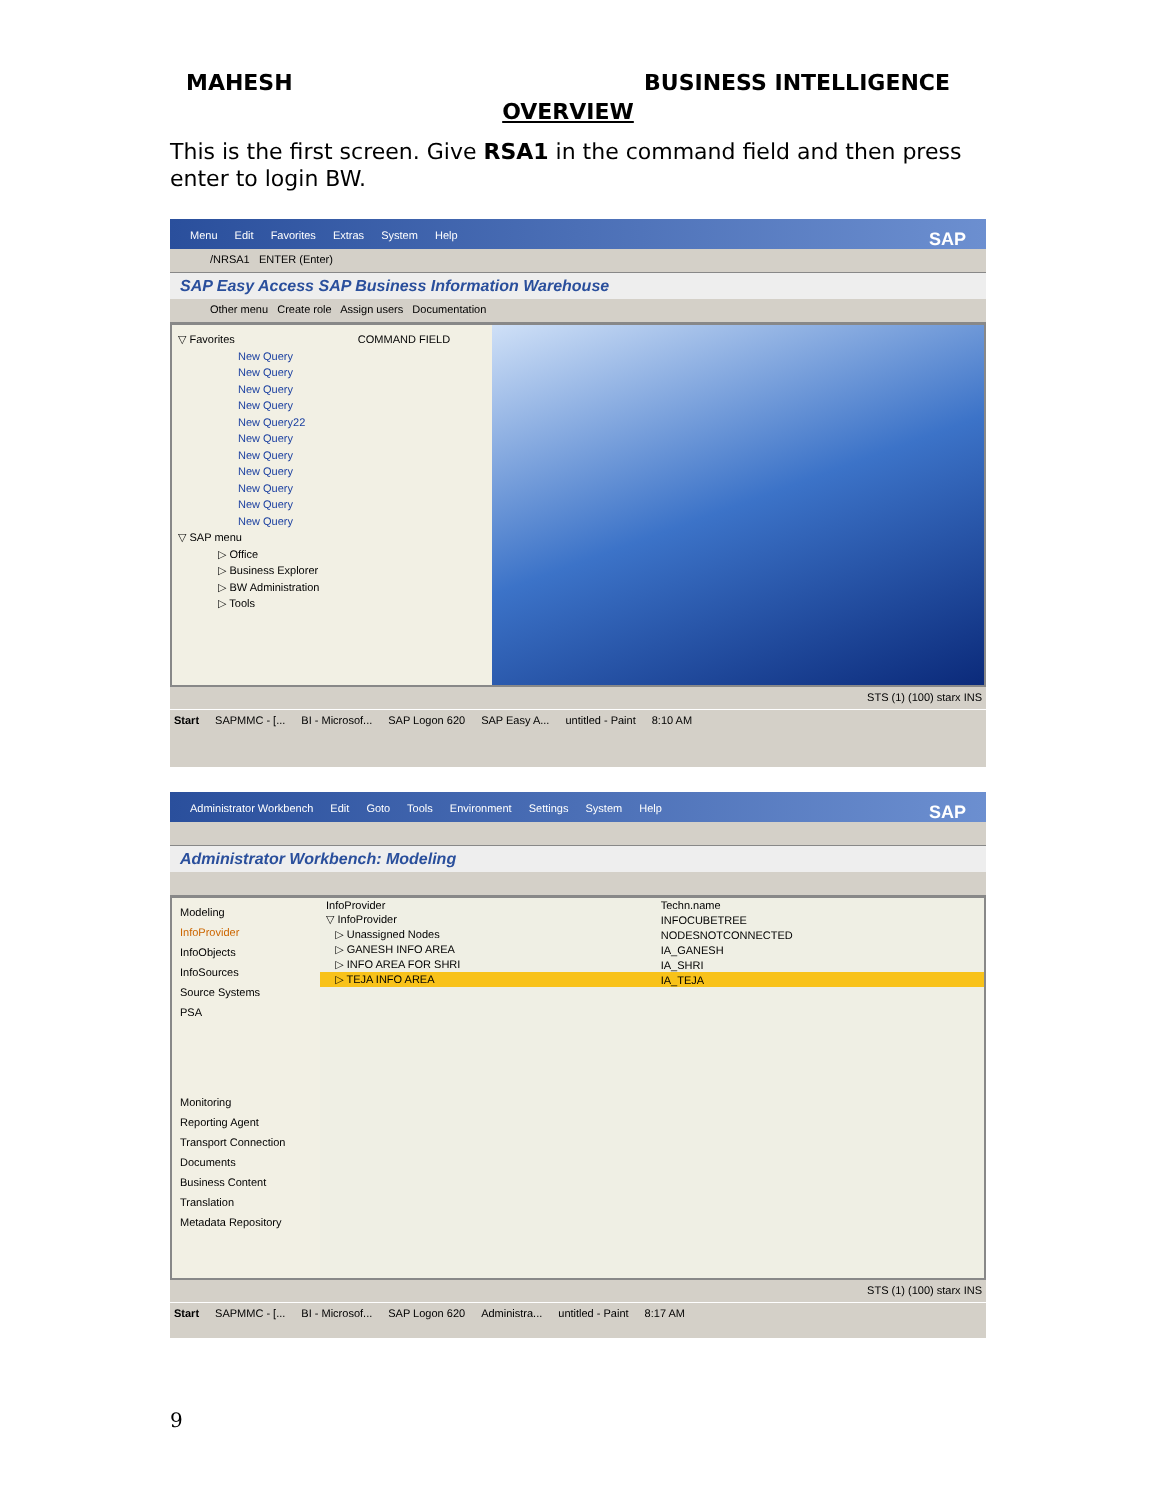MAHESH BUSINESS INTELLIGENCE
OVERVIEW
This is the first screen. Give RSA1 in the command field and then press enter to login BW.
Menu Edit Favorites Extras System Help SAP
/NRSA1 ENTER (Enter)
SAP Easy Access SAP Business Information Warehouse
Other menu Create role Assign users Documentation
▽ Favorites COMMAND FIELD
New Query
New Query
New Query
New Query
New Query22
New Query
New Query
New Query
New Query
New Query
New Query
▽ SAP menu
▷ Office
▷ Business Explorer
▷ BW Administration
▷ Tools
STS (1) (100) starx INS
Start SAPMMC - [... BI - Microsof... SAP Logon 620 SAP Easy A... untitled - Paint 8:10 AM
Administrator Workbench Edit Goto Tools Environment Settings System Help SAP
Administrator Workbench: Modeling
Modeling
InfoProvider
InfoObjects
InfoSources
Source Systems
PSA
Monitoring
Reporting Agent
Transport Connection
Documents
Business Content
Translation
Metadata Repository
| InfoProvider | Techn.name |
| --- | --- |
| ▽ InfoProvider | INFOCUBETREE |
| ▷ Unassigned Nodes | NODESNOTCONNECTED |
| ▷ GANESH INFO AREA | IA_GANESH |
| ▷ INFO AREA FOR SHRI | IA_SHRI |
| ▷ TEJA INFO AREA | IA_TEJA |
STS (1) (100) starx INS
Start SAPMMC - [... BI - Microsof... SAP Logon 620 Administra... untitled - Paint 8:17 AM
9